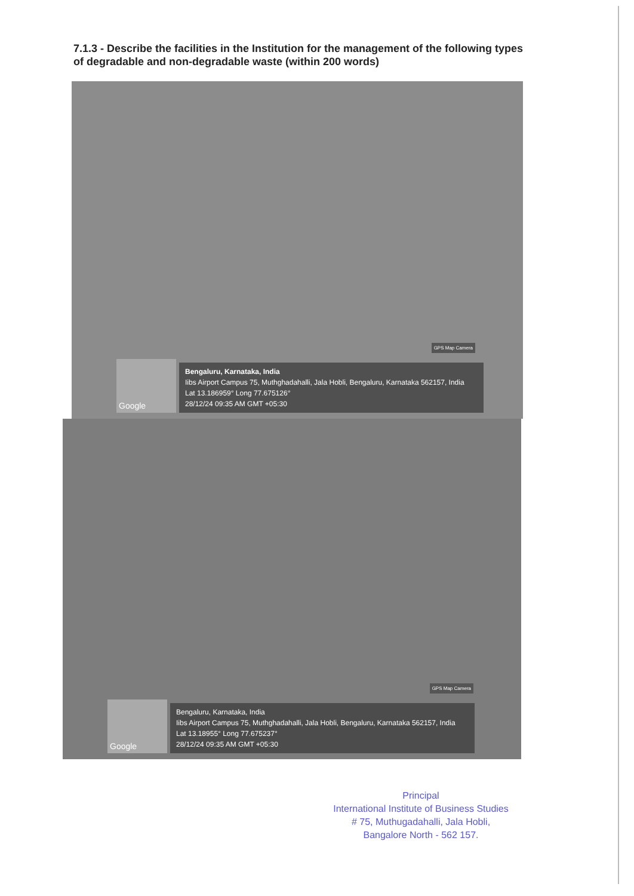7.1.3 - Describe the facilities in the Institution for the management of the following types of degradable and non-degradable waste (within 200 words)
GPS Map Camera
Google
Bengaluru, Karnataka, India
Iibs Airport Campus 75, Muthghadahalli, Jala Hobli, Bengaluru, Karnataka 562157, India
Lat 13.186959° Long 77.675126°
28/12/24 09:35 AM GMT +05:30
GPS Map Camera
Google
Bengaluru, Karnataka, India
Iibs Airport Campus 75, Muthghadahalli, Jala Hobli, Bengaluru, Karnataka 562157, India
Lat 13.18955° Long 77.675237°
28/12/24 09:35 AM GMT +05:30
Principal
International Institute of Business Studies
# 75, Muthugadahalli, Jala Hobli,
Bangalore North - 562 157.